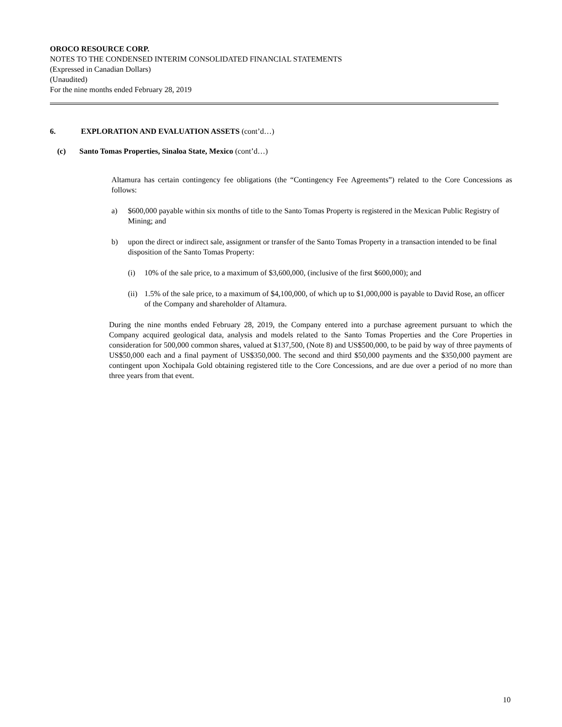OROCO RESOURCE CORP.
NOTES TO THE CONDENSED INTERIM CONSOLIDATED FINANCIAL STATEMENTS
(Expressed in Canadian Dollars)
(Unaudited)
For the nine months ended February 28, 2019
6. EXPLORATION AND EVALUATION ASSETS (cont’d…)
(c) Santo Tomas Properties, Sinaloa State, Mexico (cont’d…)
Altamura has certain contingency fee obligations (the “Contingency Fee Agreements”) related to the Core Concessions as follows:
a) $600,000 payable within six months of title to the Santo Tomas Property is registered in the Mexican Public Registry of Mining; and
b) upon the direct or indirect sale, assignment or transfer of the Santo Tomas Property in a transaction intended to be final disposition of the Santo Tomas Property:
(i) 10% of the sale price, to a maximum of $3,600,000, (inclusive of the first $600,000); and
(ii) 1.5% of the sale price, to a maximum of $4,100,000, of which up to $1,000,000 is payable to David Rose, an officer of the Company and shareholder of Altamura.
During the nine months ended February 28, 2019, the Company entered into a purchase agreement pursuant to which the Company acquired geological data, analysis and models related to the Santo Tomas Properties and the Core Properties in consideration for 500,000 common shares, valued at $137,500, (Note 8) and US$500,000, to be paid by way of three payments of US$50,000 each and a final payment of US$350,000. The second and third $50,000 payments and the $350,000 payment are contingent upon Xochipala Gold obtaining registered title to the Core Concessions, and are due over a period of no more than three years from that event.
10